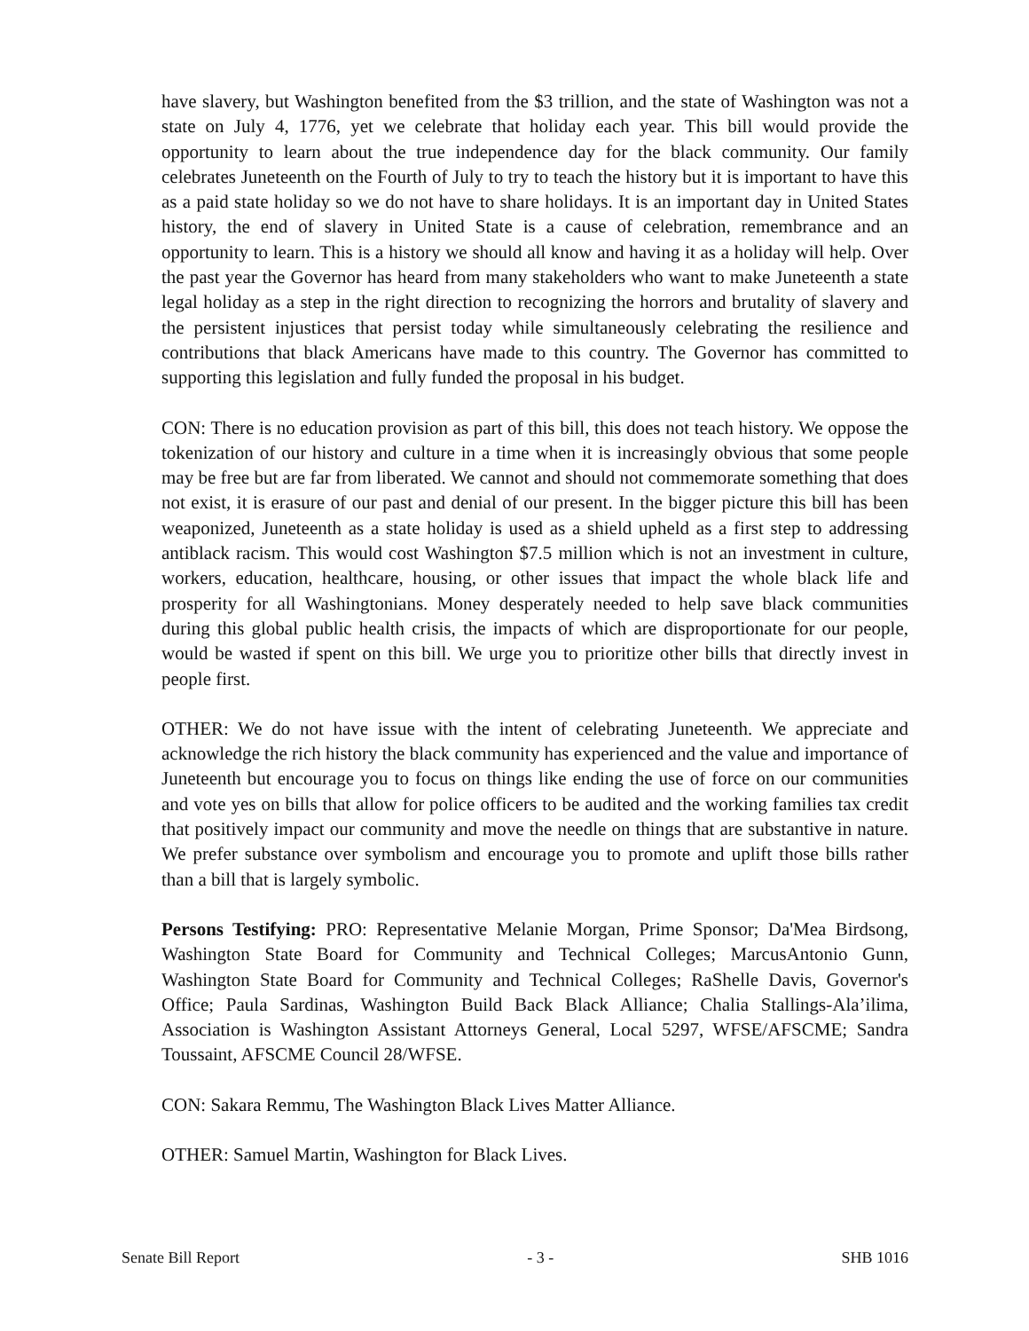have slavery, but Washington benefited from the $3 trillion, and the state of Washington was not a state on July 4, 1776, yet we celebrate that holiday each year. This bill would provide the opportunity to learn about the true independence day for the black community. Our family celebrates Juneteenth on the Fourth of July to try to teach the history but it is important to have this as a paid state holiday so we do not have to share holidays. It is an important day in United States history, the end of slavery in United State is a cause of celebration, remembrance and an opportunity to learn. This is a history we should all know and having it as a holiday will help. Over the past year the Governor has heard from many stakeholders who want to make Juneteenth a state legal holiday as a step in the right direction to recognizing the horrors and brutality of slavery and the persistent injustices that persist today while simultaneously celebrating the resilience and contributions that black Americans have made to this country. The Governor has committed to supporting this legislation and fully funded the proposal in his budget.
CON: There is no education provision as part of this bill, this does not teach history. We oppose the tokenization of our history and culture in a time when it is increasingly obvious that some people may be free but are far from liberated. We cannot and should not commemorate something that does not exist, it is erasure of our past and denial of our present. In the bigger picture this bill has been weaponized, Juneteenth as a state holiday is used as a shield upheld as a first step to addressing antiblack racism. This would cost Washington $7.5 million which is not an investment in culture, workers, education, healthcare, housing, or other issues that impact the whole black life and prosperity for all Washingtonians. Money desperately needed to help save black communities during this global public health crisis, the impacts of which are disproportionate for our people, would be wasted if spent on this bill. We urge you to prioritize other bills that directly invest in people first.
OTHER: We do not have issue with the intent of celebrating Juneteenth. We appreciate and acknowledge the rich history the black community has experienced and the value and importance of Juneteenth but encourage you to focus on things like ending the use of force on our communities and vote yes on bills that allow for police officers to be audited and the working families tax credit that positively impact our community and move the needle on things that are substantive in nature. We prefer substance over symbolism and encourage you to promote and uplift those bills rather than a bill that is largely symbolic.
Persons Testifying: PRO: Representative Melanie Morgan, Prime Sponsor; Da'Mea Birdsong, Washington State Board for Community and Technical Colleges; MarcusAntonio Gunn, Washington State Board for Community and Technical Colleges; RaShelle Davis, Governor's Office; Paula Sardinas, Washington Build Back Black Alliance; Chalia Stallings-Ala’ilima, Association is Washington Assistant Attorneys General, Local 5297, WFSE/AFSCME; Sandra Toussaint, AFSCME Council 28/WFSE.
CON: Sakara Remmu, The Washington Black Lives Matter Alliance.
OTHER: Samuel Martin, Washington for Black Lives.
Senate Bill Report - 3 - SHB 1016